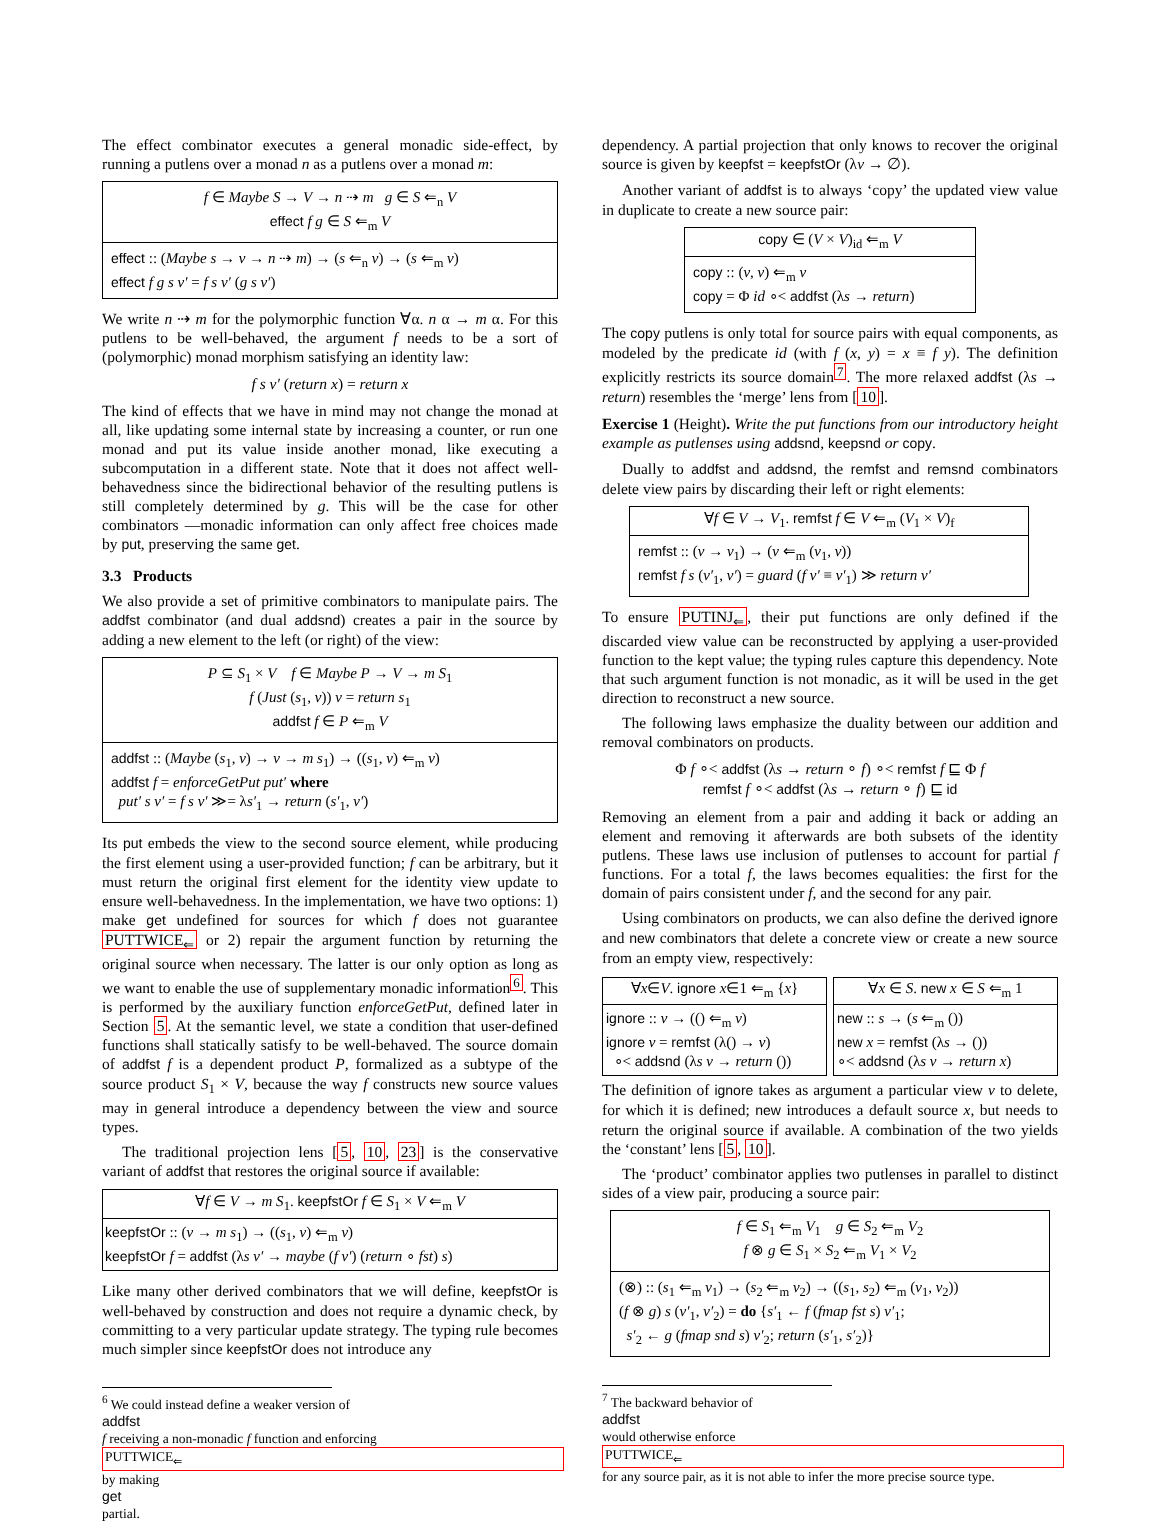The effect combinator executes a general monadic side-effect, by running a putlens over a monad n as a putlens over a monad m:
f ∈ Maybe S → V → n ⇢ m g ∈ S ⇐<sub>n</sub> V
effect f g ∈ S ⇐<sub>m</sub> V
effect :: (Maybe s → v → n ⇢ m) → (s ⇐<sub>n</sub> v) → (s ⇐<sub>m</sub> v)
effect f g s v′ = f s v′ (g s v′)
We write n ⇢ m for the polymorphic function ∀α. n α → m α. For this putlens to be well-behaved, the argument f needs to be a sort of (polymorphic) monad morphism satisfying an identity law:
f s v′ (return x) = return x
The kind of effects that we have in mind may not change the monad at all, like updating some internal state by increasing a counter, or run one monad and put its value inside another monad, like executing a subcomputation in a different state. Note that it does not affect well-behavedness since the bidirectional behavior of the resulting putlens is still completely determined by g. This will be the case for other combinators —monadic information can only affect free choices made by put, preserving the same get.
3.3 Products
We also provide a set of primitive combinators to manipulate pairs. The addfst combinator (and dual addsnd) creates a pair in the source by adding a new element to the left (or right) of the view:
P ⊆ S<sub>1</sub> × V f ∈ Maybe P → V → m S<sub>1</sub>
f (Just (s<sub>1</sub>, v)) v = return s<sub>1</sub>
addfst f ∈ P ⇐<sub>m</sub> V
addfst :: (Maybe (s<sub>1</sub>, v) → v → m s<sub>1</sub>) → ((s<sub>1</sub>, v) ⇐<sub>m</sub> v)
addfst f = enforceGetPut put′ where
put′ s v′ = f s v′ ≫= λs′<sub>1</sub> → return (s′<sub>1</sub>, v′)
Its put embeds the view to the second source element, while producing the first element using a user-provided function; f can be arbitrary, but it must return the original first element for the identity view update to ensure well-behavedness. In the implementation, we have two options: 1) make get undefined for sources for which f does not guarantee PUTTWICE<sub>⇐</sub> or 2) repair the argument function by returning the original source when necessary. The latter is our only option as long as we want to enable the use of supplementary monadic information<sup>6</sup>. This is performed by the auxiliary function enforceGetPut, defined later in Section 5. At the semantic level, we state a condition that user-defined functions shall statically satisfy to be well-behaved. The source domain of addfst f is a dependent product P, formalized as a subtype of the source product S<sub>1</sub> × V, because the way f constructs new source values may in general introduce a dependency between the view and source types.
The traditional projection lens [5, 10, 23] is the conservative variant of addfst that restores the original source if available:
∀f ∈ V → m S<sub>1</sub>. keepfstOr f ∈ S<sub>1</sub> × V ⇐<sub>m</sub> V
keepfstOr :: (v → m s<sub>1</sub>) → ((s<sub>1</sub>, v) ⇐<sub>m</sub> v)
keepfstOr f = addfst (λs v′ → maybe (f v′) (return ∘ fst) s)
Like many other derived combinators that we will define, keepfstOr is well-behaved by construction and does not require a dynamic check, by committing to a very particular update strategy. The typing rule becomes much simpler since keepfstOr does not introduce any
<sup>6</sup> We could instead define a weaker version of
addfst
f receiving a non-monadic f function and enforcing
PUTTWICE<sub>⇐</sub>
by making
get
partial.
dependency. A partial projection that only knows to recover the original source is given by keepfst = keepfstOr (λv → ∅).
Another variant of addfst is to always ‘copy’ the updated view value in duplicate to create a new source pair:
copy ∈ (V × V)<sub>id</sub> ⇐<sub>m</sub> V
copy :: (v, v) ⇐<sub>m</sub> v
copy = Φ id ∘< addfst (λs → return)
The copy putlens is only total for source pairs with equal components, as modeled by the predicate id (with f (x, y) = x ≡ f y). The definition explicitly restricts its source domain<sup>7</sup>. The more relaxed addfst (λs → return) resembles the ‘merge’ lens from [10].
Exercise 1 (Height). Write the put functions from our introductory height example as putlenses using addsnd, keepsnd or copy.
Dually to addfst and addsnd, the remfst and remsnd combinators delete view pairs by discarding their left or right elements:
∀f ∈ V → V<sub>1</sub>. remfst f ∈ V ⇐<sub>m</sub> (V<sub>1</sub> × V)<sub>f</sub>
remfst :: (v → v<sub>1</sub>) → (v ⇐<sub>m</sub> (v<sub>1</sub>, v))
remfst f s (v′<sub>1</sub>, v′) = guard (f v′ ≡ v′<sub>1</sub>) ≫ return v′
To ensure PUTINJ<sub>⇐</sub>, their put functions are only defined if the discarded view value can be reconstructed by applying a user-provided function to the kept value; the typing rules capture this dependency. Note that such argument function is not monadic, as it will be used in the get direction to reconstruct a new source.
The following laws emphasize the duality between our addition and removal combinators on products.
Φ f ∘< addfst (λs → return ∘ f) ∘< remfst f ⊑ Φ f
remfst f ∘< addfst (λs → return ∘ f) ⊑ id
Removing an element from a pair and adding it back or adding an element and removing it afterwards are both subsets of the identity putlens. These laws use inclusion of putlenses to account for partial f functions. For a total f, the laws becomes equalities: the first for the domain of pairs consistent under f, and the second for any pair.
Using combinators on products, we can also define the derived ignore and new combinators that delete a concrete view or create a new source from an empty view, respectively:
∀x∈V. ignore x∈1 ⇐<sub>m</sub> {x}
ignore :: v → (() ⇐<sub>m</sub> v)
ignore v = remfst (λ() → v)
∘< addsnd (λs v → return ())
∀x ∈ S. new x ∈ S ⇐<sub>m</sub> 1
new :: s → (s ⇐<sub>m</sub> ())
new x = remfst (λs → ())
∘< addsnd (λs v → return x)
The definition of ignore takes as argument a particular view v to delete, for which it is defined; new introduces a default source x, but needs to return the original source if available. A combination of the two yields the ‘constant’ lens [5, 10].
The ‘product’ combinator applies two putlenses in parallel to distinct sides of a view pair, producing a source pair:
f ∈ S<sub>1</sub> ⇐<sub>m</sub> V<sub>1</sub> g ∈ S<sub>2</sub> ⇐<sub>m</sub> V<sub>2</sub>
f ⊗ g ∈ S<sub>1</sub> × S<sub>2</sub> ⇐<sub>m</sub> V<sub>1</sub> × V<sub>2</sub>
(⊗) :: (s<sub>1</sub> ⇐<sub>m</sub> v<sub>1</sub>) → (s<sub>2</sub> ⇐<sub>m</sub> v<sub>2</sub>) → ((s<sub>1</sub>, s<sub>2</sub>) ⇐<sub>m</sub> (v<sub>1</sub>, v<sub>2</sub>))
(f ⊗ g) s (v′<sub>1</sub>, v′<sub>2</sub>) = do {s′<sub>1</sub> ← f (fmap fst s) v′<sub>1</sub>;
s′<sub>2</sub> ← g (fmap snd s) v′<sub>2</sub>; return (s′<sub>1</sub>, s′<sub>2</sub>)}
<sup>7</sup> The backward behavior of
addfst
would otherwise enforce
PUTTWICE<sub>⇐</sub>
for any source pair, as it is not able to infer the more precise source type.